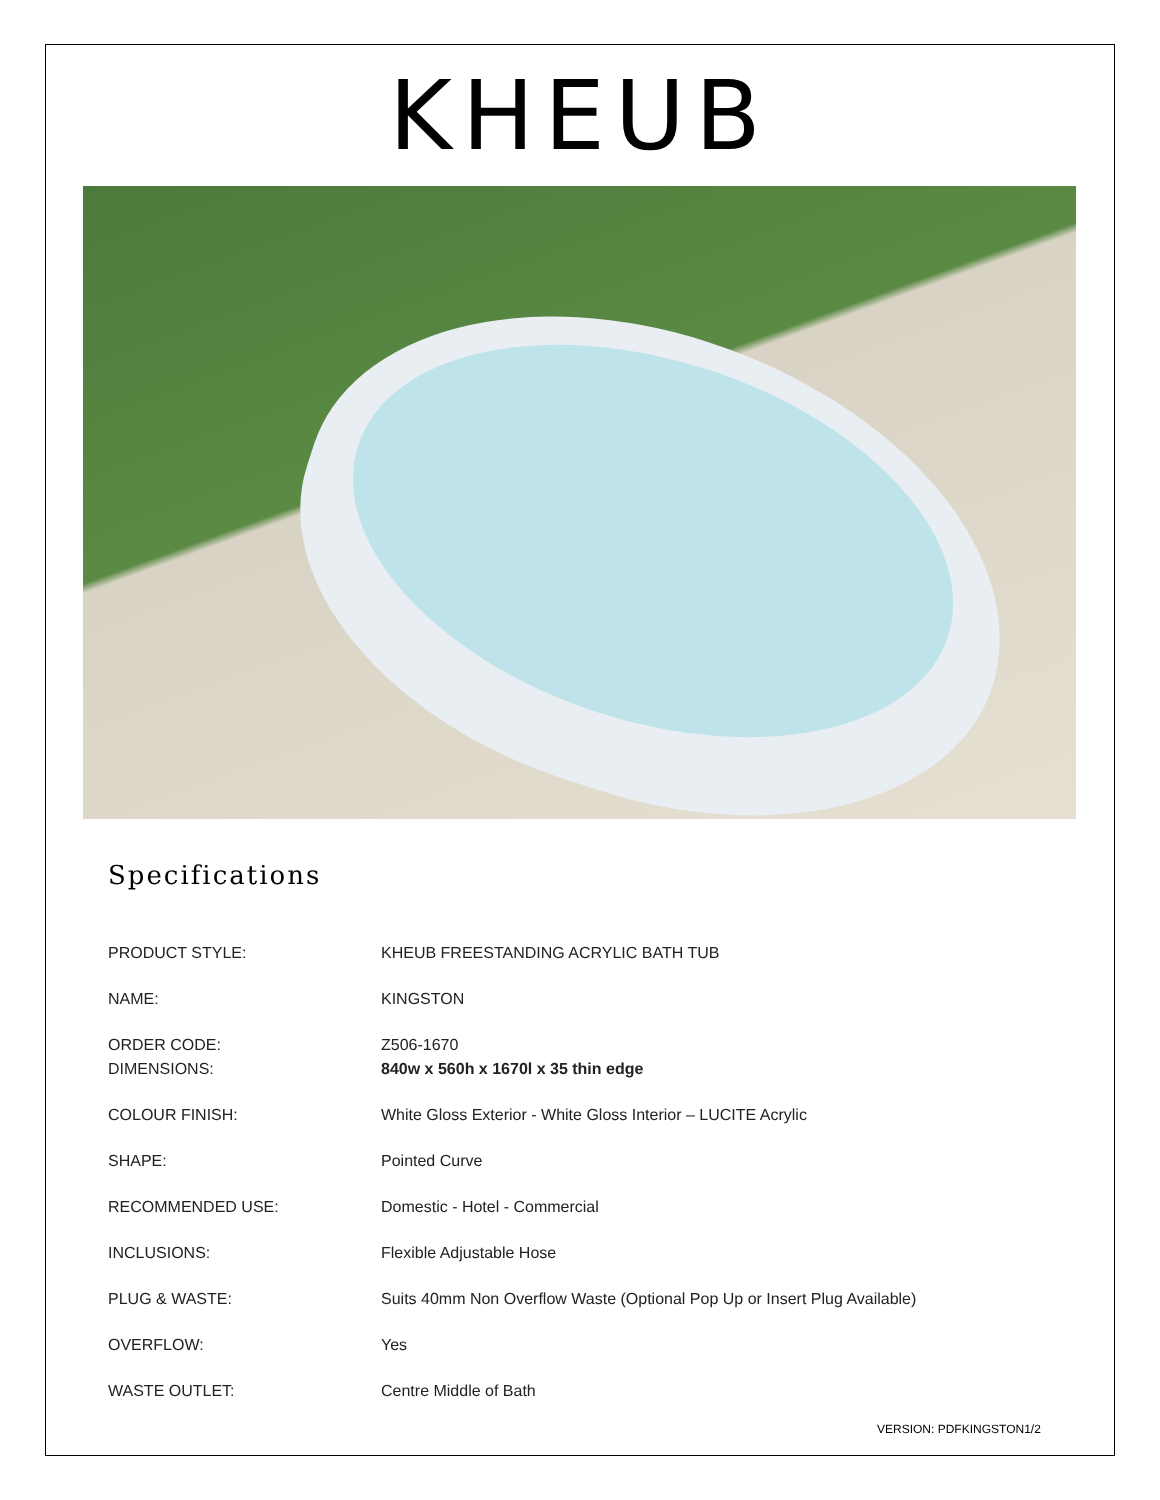KHEUB
Specifications
| PRODUCT STYLE: | KHEUB FREESTANDING ACRYLIC BATH TUB |
| NAME: | KINGSTON |
| ORDER CODE: | Z506-1670 |
| DIMENSIONS: | 840w x 560h x 1670l x 35 thin edge |
| COLOUR FINISH: | White Gloss Exterior - White Gloss Interior – LUCITE Acrylic |
| SHAPE: | Pointed Curve |
| RECOMMENDED USE: | Domestic - Hotel - Commercial |
| INCLUSIONS: | Flexible Adjustable Hose |
| PLUG & WASTE: | Suits 40mm Non Overflow Waste (Optional Pop Up or Insert Plug Available) |
| OVERFLOW: | Yes |
| WASTE OUTLET: | Centre Middle of Bath |
VERSION: PDFKINGSTON1/2